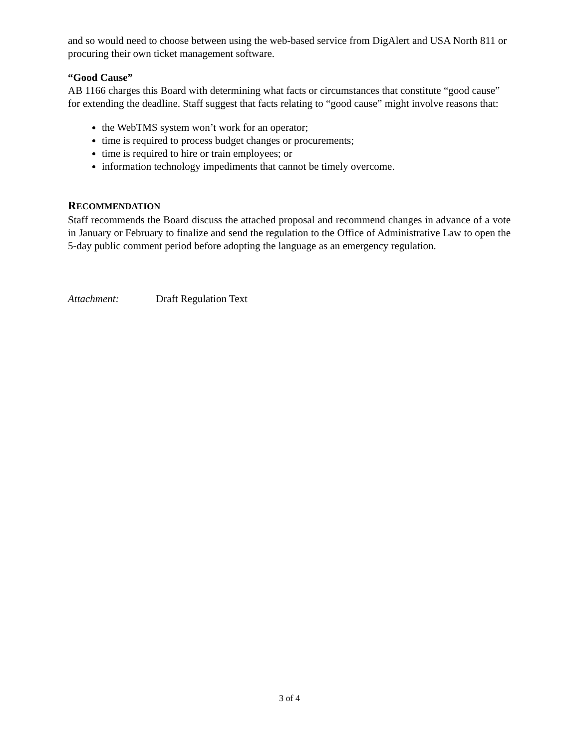and so would need to choose between using the web-based service from DigAlert and USA North 811 or procuring their own ticket management software.
“Good Cause”
AB 1166 charges this Board with determining what facts or circumstances that constitute “good cause” for extending the deadline. Staff suggest that facts relating to “good cause” might involve reasons that:
the WebTMS system won’t work for an operator;
time is required to process budget changes or procurements;
time is required to hire or train employees; or
information technology impediments that cannot be timely overcome.
RECOMMENDATION
Staff recommends the Board discuss the attached proposal and recommend changes in advance of a vote in January or February to finalize and send the regulation to the Office of Administrative Law to open the 5-day public comment period before adopting the language as an emergency regulation.
Attachment: Draft Regulation Text
3 of 4